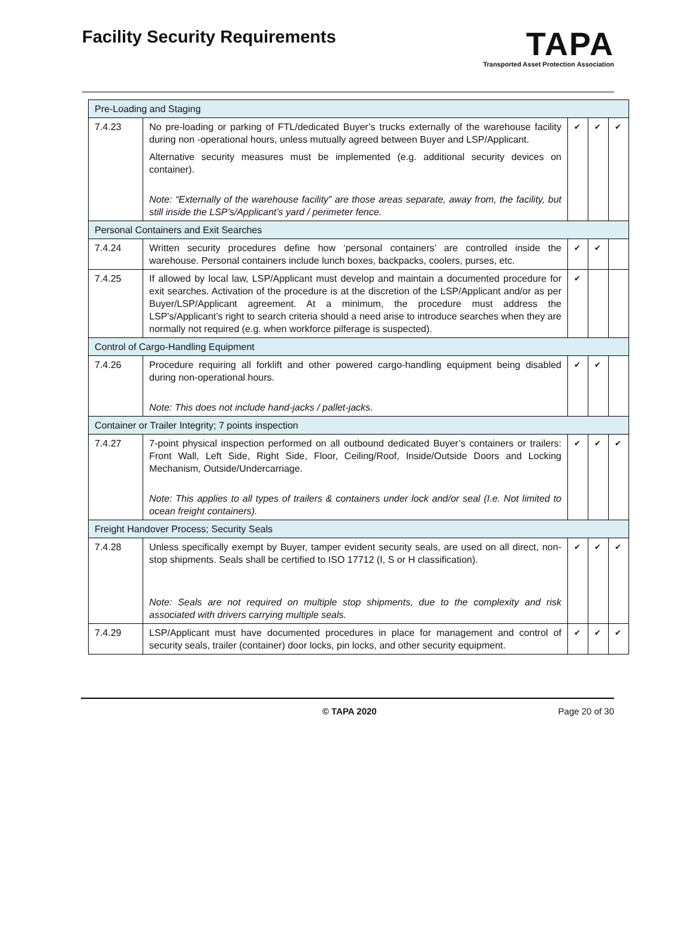Facility Security Requirements
TAPA
Transported Asset Protection Association
| Pre-Loading and Staging | | | | |
| 7.4.23 | No pre-loading or parking of FTL/dedicated Buyer’s trucks externally of the warehouse facility during non -operational hours, unless mutually agreed between Buyer and LSP/Applicant. Alternative security measures must be implemented (e.g. additional security devices on container). Note: “Externally of the warehouse facility” are those areas separate, away from, the facility, but still inside the LSP’s/Applicant’s yard / perimeter fence. | ✔ | ✔ | ✔ |
| Personal Containers and Exit Searches | | | | |
| 7.4.24 | Written security procedures define how ‘personal containers’ are controlled inside the warehouse. Personal containers include lunch boxes, backpacks, coolers, purses, etc. | ✔ | ✔ | |
| 7.4.25 | If allowed by local law, LSP/Applicant must develop and maintain a documented procedure for exit searches. Activation of the procedure is at the discretion of the LSP/Applicant and/or as per Buyer/LSP/Applicant agreement. At a minimum, the procedure must address the LSP's/Applicant’s right to search criteria should a need arise to introduce searches when they are normally not required (e.g. when workforce pilferage is suspected). | ✔ | | |
| Control of Cargo-Handling Equipment | | | | |
| 7.4.26 | Procedure requiring all forklift and other powered cargo-handling equipment being disabled during non-operational hours. Note: This does not include hand-jacks / pallet-jacks. | ✔ | ✔ | |
| Container or Trailer Integrity; 7 points inspection | | | | |
| 7.4.27 | 7-point physical inspection performed on all outbound dedicated Buyer’s containers or trailers: Front Wall, Left Side, Right Side, Floor, Ceiling/Roof, Inside/Outside Doors and Locking Mechanism, Outside/Undercarriage. Note: This applies to all types of trailers & containers under lock and/or seal (I.e. Not limited to ocean freight containers). | ✔ | ✔ | ✔ |
| Freight Handover Process; Security Seals | | | | |
| 7.4.28 | Unless specifically exempt by Buyer, tamper evident security seals, are used on all direct, non-stop shipments. Seals shall be certified to ISO 17712 (I, S or H classification). Note: Seals are not required on multiple stop shipments, due to the complexity and risk associated with drivers carrying multiple seals. | ✔ | ✔ | ✔ |
| 7.4.29 | LSP/Applicant must have documented procedures in place for management and control of security seals, trailer (container) door locks, pin locks, and other security equipment. | ✔ | ✔ | ✔ |
© TAPA 2020 Page 20 of 30